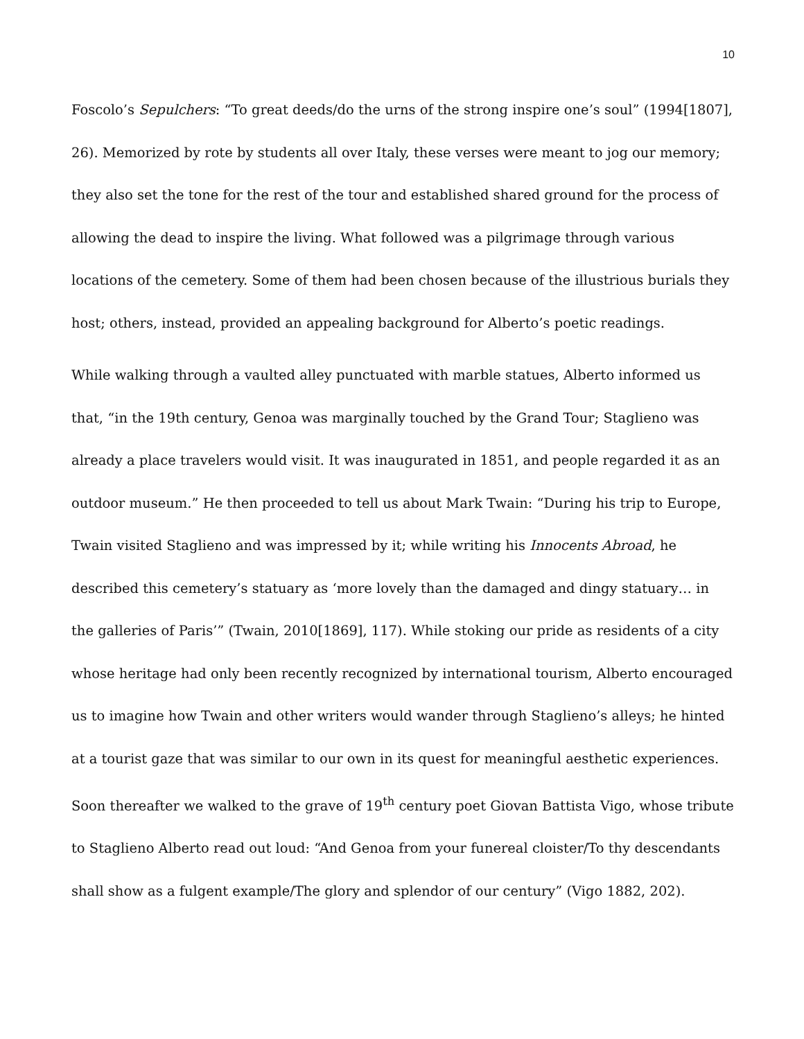10
Foscolo’s Sepulchers: “To great deeds/do the urns of the strong inspire one’s soul” (1994[1807], 26). Memorized by rote by students all over Italy, these verses were meant to jog our memory; they also set the tone for the rest of the tour and established shared ground for the process of allowing the dead to inspire the living. What followed was a pilgrimage through various locations of the cemetery. Some of them had been chosen because of the illustrious burials they host; others, instead, provided an appealing background for Alberto’s poetic readings.
While walking through a vaulted alley punctuated with marble statues, Alberto informed us that, “in the 19th century, Genoa was marginally touched by the Grand Tour; Staglieno was already a place travelers would visit. It was inaugurated in 1851, and people regarded it as an outdoor museum.” He then proceeded to tell us about Mark Twain: “During his trip to Europe, Twain visited Staglieno and was impressed by it; while writing his Innocents Abroad, he described this cemetery’s statuary as ‘more lovely than the damaged and dingy statuary… in the galleries of Paris’” (Twain, 2010[1869], 117). While stoking our pride as residents of a city whose heritage had only been recently recognized by international tourism, Alberto encouraged us to imagine how Twain and other writers would wander through Staglieno’s alleys; he hinted at a tourist gaze that was similar to our own in its quest for meaningful aesthetic experiences. Soon thereafter we walked to the grave of 19<sup>th</sup> century poet Giovan Battista Vigo, whose tribute to Staglieno Alberto read out loud: “And Genoa from your funereal cloister/To thy descendants shall show as a fulgent example/The glory and splendor of our century” (Vigo 1882, 202).